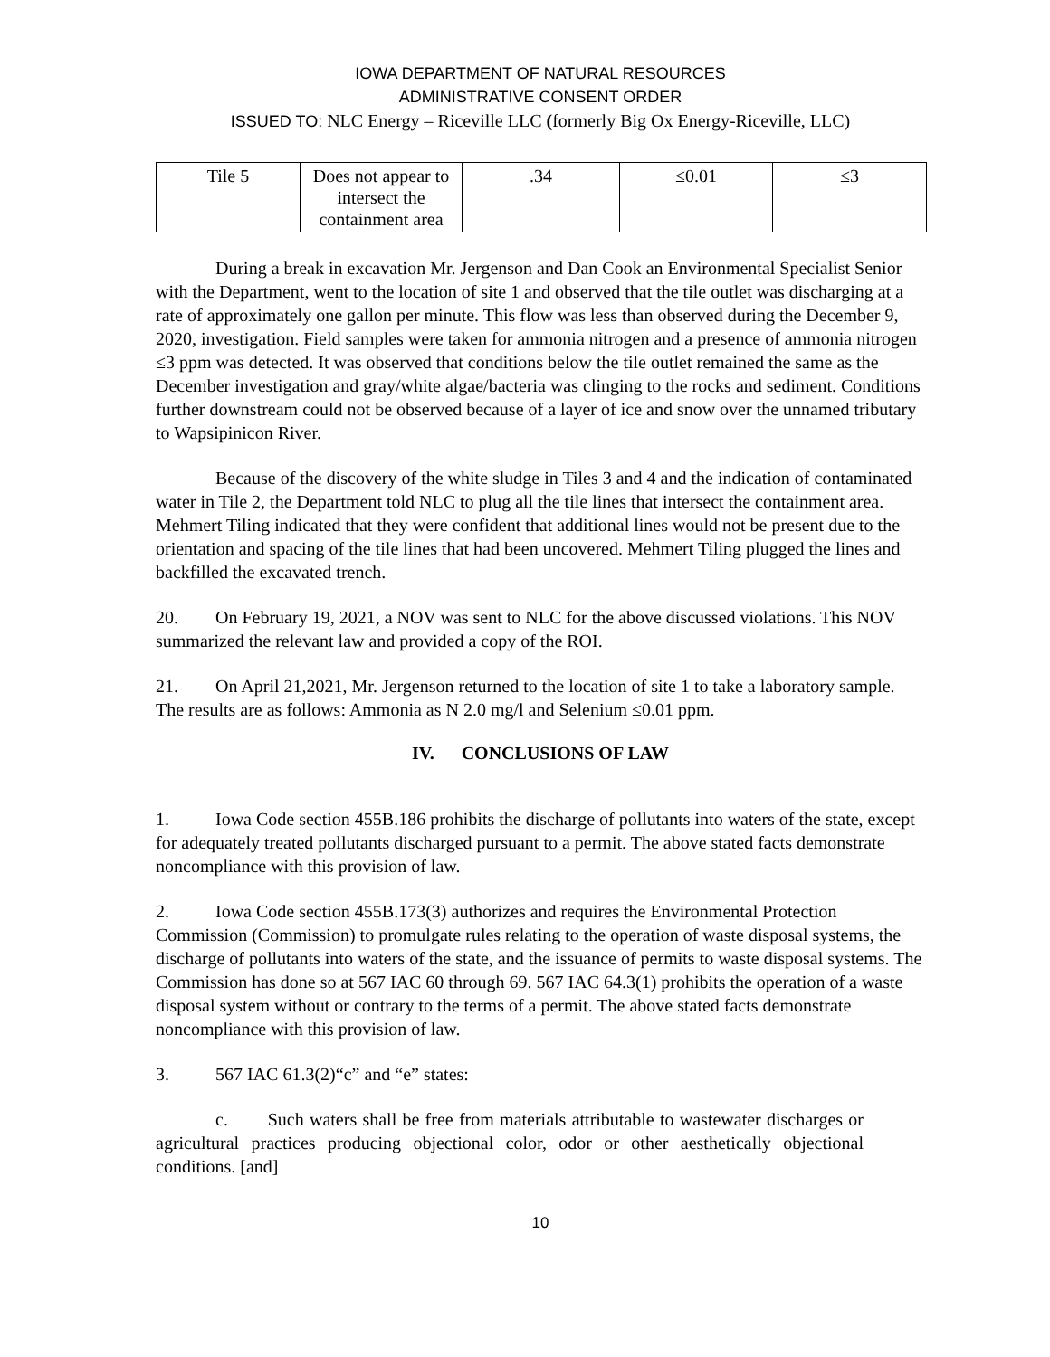IOWA DEPARTMENT OF NATURAL RESOURCES
ADMINISTRATIVE CONSENT ORDER
ISSUED TO: NLC Energy – Riceville LLC (formerly Big Ox Energy-Riceville, LLC)
| Tile 5 | Does not appear to intersect the containment area | .34 | ≤0.01 | ≤3 |
During a break in excavation Mr. Jergenson and Dan Cook an Environmental Specialist Senior with the Department, went to the location of site 1 and observed that the tile outlet was discharging at a rate of approximately one gallon per minute. This flow was less than observed during the December 9, 2020, investigation. Field samples were taken for ammonia nitrogen and a presence of ammonia nitrogen ≤3 ppm was detected. It was observed that conditions below the tile outlet remained the same as the December investigation and gray/white algae/bacteria was clinging to the rocks and sediment. Conditions further downstream could not be observed because of a layer of ice and snow over the unnamed tributary to Wapsipinicon River.
Because of the discovery of the white sludge in Tiles 3 and 4 and the indication of contaminated water in Tile 2, the Department told NLC to plug all the tile lines that intersect the containment area. Mehmert Tiling indicated that they were confident that additional lines would not be present due to the orientation and spacing of the tile lines that had been uncovered. Mehmert Tiling plugged the lines and backfilled the excavated trench.
20. On February 19, 2021, a NOV was sent to NLC for the above discussed violations. This NOV summarized the relevant law and provided a copy of the ROI.
21. On April 21,2021, Mr. Jergenson returned to the location of site 1 to take a laboratory sample. The results are as follows: Ammonia as N 2.0 mg/l and Selenium ≤0.01 ppm.
IV. CONCLUSIONS OF LAW
1. Iowa Code section 455B.186 prohibits the discharge of pollutants into waters of the state, except for adequately treated pollutants discharged pursuant to a permit. The above stated facts demonstrate noncompliance with this provision of law.
2. Iowa Code section 455B.173(3) authorizes and requires the Environmental Protection Commission (Commission) to promulgate rules relating to the operation of waste disposal systems, the discharge of pollutants into waters of the state, and the issuance of permits to waste disposal systems. The Commission has done so at 567 IAC 60 through 69. 567 IAC 64.3(1) prohibits the operation of a waste disposal system without or contrary to the terms of a permit. The above stated facts demonstrate noncompliance with this provision of law.
3. 567 IAC 61.3(2)“c” and “e” states:
c. Such waters shall be free from materials attributable to wastewater discharges or agricultural practices producing objectional color, odor or other aesthetically objectional conditions. [and]
10